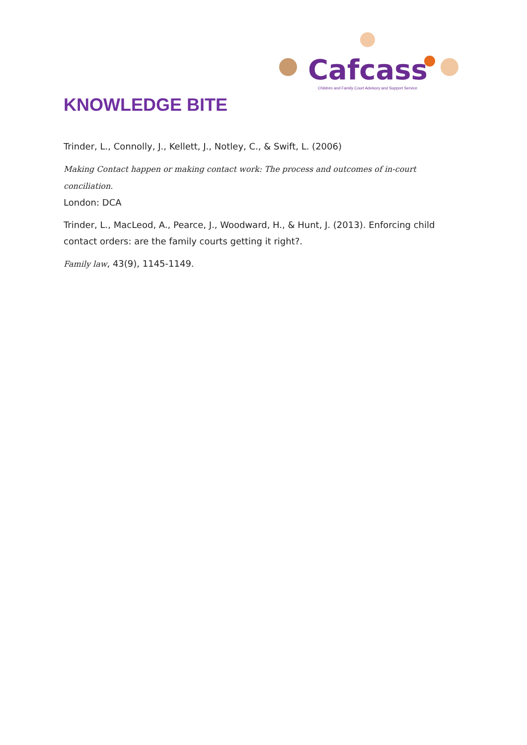Cafcass
Children and Family Court Advisory and Support Service
KNOWLEDGE BITE
Trinder, L., Connolly, J., Kellett, J., Notley, C., & Swift, L. (2006)
Making Contact happen or making contact work: The process and outcomes of in-court conciliation.
London: DCA
Trinder, L., MacLeod, A., Pearce, J., Woodward, H., & Hunt, J. (2013). Enforcing child contact orders: are the family courts getting it right?.
Family law, 43(9), 1145-1149.